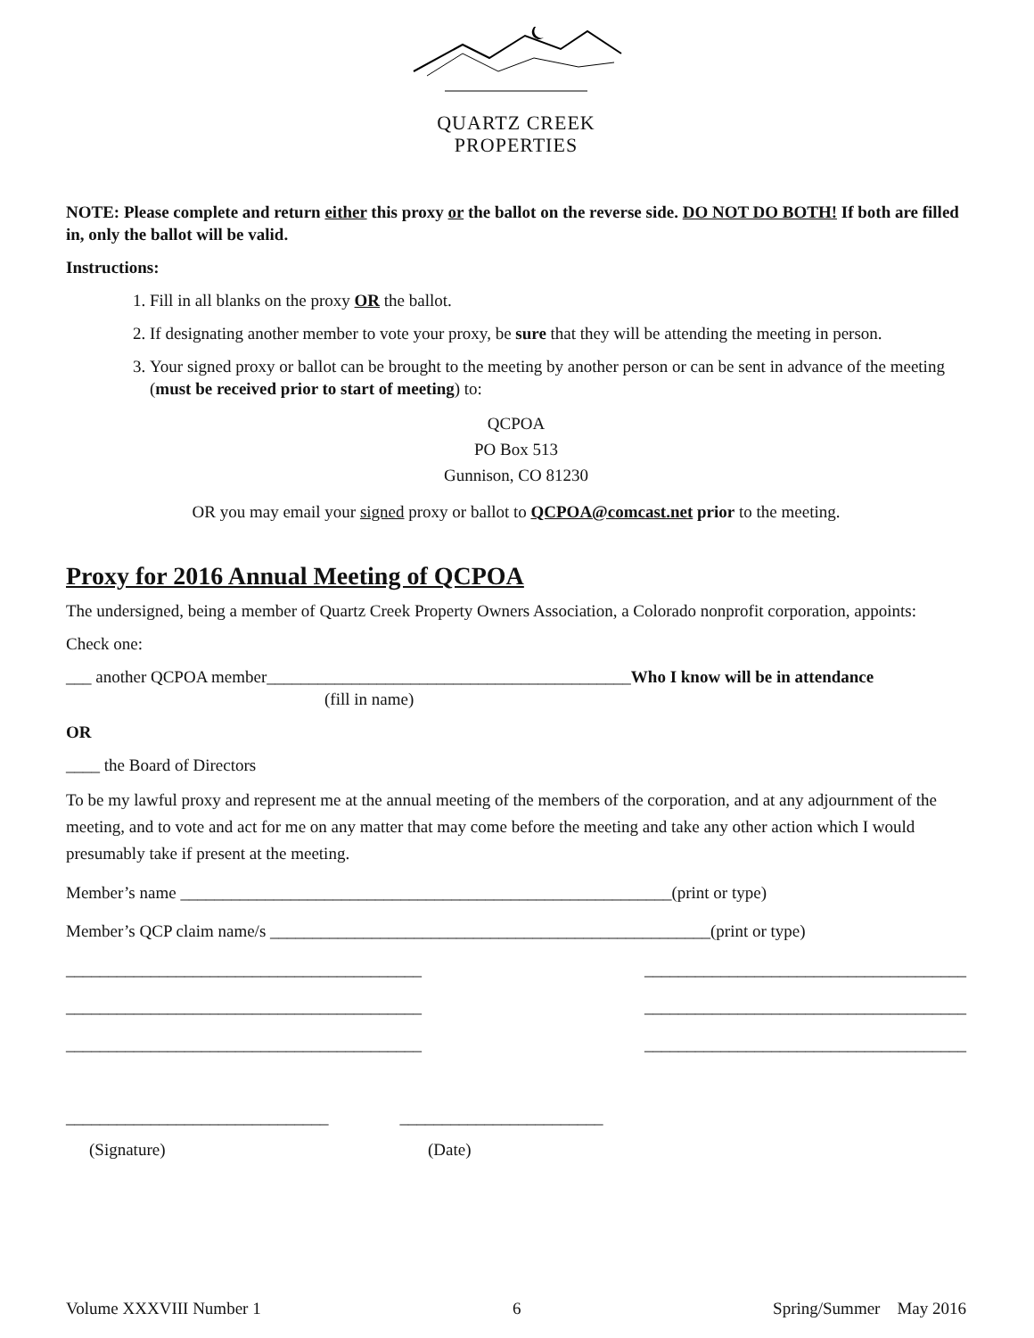QUARTZ CREEK
PROPERTIES
NOTE: Please complete and return either this proxy or the ballot on the reverse side. DO NOT DO BOTH! If both are filled in, only the ballot will be valid.
Instructions:
1. Fill in all blanks on the proxy OR the ballot.
2. If designating another member to vote your proxy, be sure that they will be attending the meeting in person.
3. Your signed proxy or ballot can be brought to the meeting by another person or can be sent in advance of the meeting (must be received prior to start of meeting) to:
QCPOA
PO Box 513
Gunnison, CO 81230
OR you may email your signed proxy or ballot to QCPOA@comcast.net prior to the meeting.
Proxy for 2016 Annual Meeting of QCPOA
The undersigned, being a member of Quartz Creek Property Owners Association, a Colorado nonprofit corporation, appoints:
Check one:
___ another QCPOA member___________________________________________Who I know will be in attendance
(fill in name)
OR
____ the Board of Directors
To be my lawful proxy and represent me at the annual meeting of the members of the corporation, and at any adjournment of the meeting, and to vote and act for me on any matter that may come before the meeting and take any other action which I would presumably take if present at the meeting.
Member’s name __________________________________________________________(print or type)
Member’s QCP claim name/s ____________________________________________________(print or type)
__________________________________________ ______________________________________
__________________________________________ ______________________________________
__________________________________________ ______________________________________
_______________________________ ________________________
(Signature) (Date)
Volume XXXVIII Number 1 6 Spring/Summer May 2016